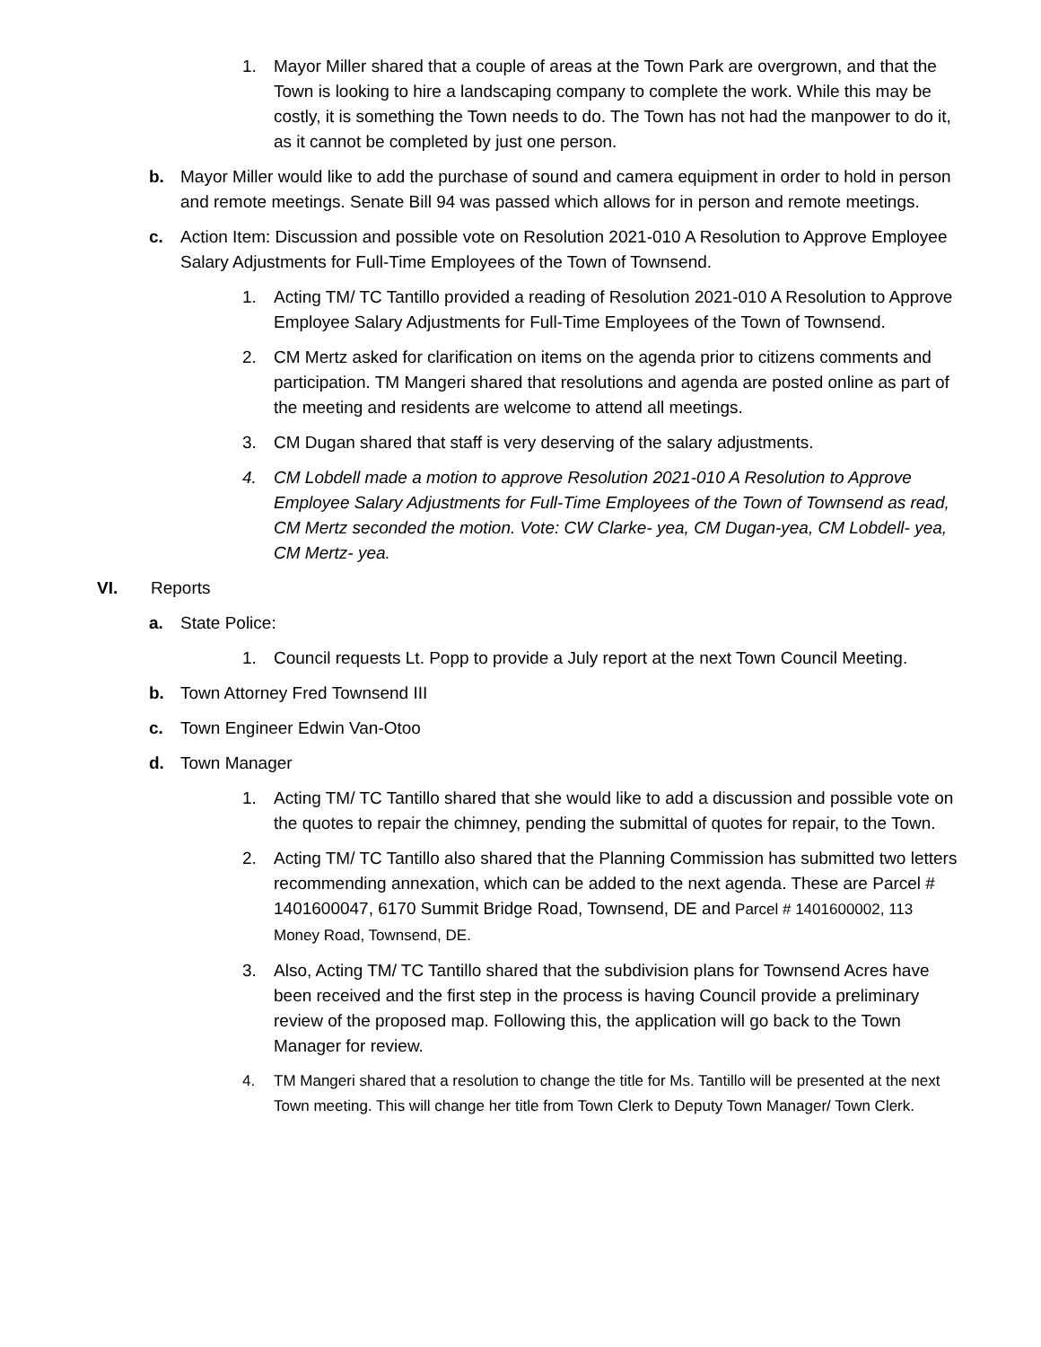1. Mayor Miller shared that a couple of areas at the Town Park are overgrown, and that the Town is looking to hire a landscaping company to complete the work. While this may be costly, it is something the Town needs to do. The Town has not had the manpower to do it, as it cannot be completed by just one person.
b. Mayor Miller would like to add the purchase of sound and camera equipment in order to hold in person and remote meetings. Senate Bill 94 was passed which allows for in person and remote meetings.
c. Action Item: Discussion and possible vote on Resolution 2021-010 A Resolution to Approve Employee Salary Adjustments for Full-Time Employees of the Town of Townsend.
1. Acting TM/ TC Tantillo provided a reading of Resolution 2021-010 A Resolution to Approve Employee Salary Adjustments for Full-Time Employees of the Town of Townsend.
2. CM Mertz asked for clarification on items on the agenda prior to citizens comments and participation. TM Mangeri shared that resolutions and agenda are posted online as part of the meeting and residents are welcome to attend all meetings.
3. CM Dugan shared that staff is very deserving of the salary adjustments.
4. CM Lobdell made a motion to approve Resolution 2021-010 A Resolution to Approve Employee Salary Adjustments for Full-Time Employees of the Town of Townsend as read, CM Mertz seconded the motion. Vote: CW Clarke- yea, CM Dugan-yea, CM Lobdell- yea, CM Mertz- yea.
VI. Reports
a. State Police:
1. Council requests Lt. Popp to provide a July report at the next Town Council Meeting.
b. Town Attorney Fred Townsend III
c. Town Engineer Edwin Van-Otoo
d. Town Manager
1. Acting TM/ TC Tantillo shared that she would like to add a discussion and possible vote on the quotes to repair the chimney, pending the submittal of quotes for repair, to the Town.
2. Acting TM/ TC Tantillo also shared that the Planning Commission has submitted two letters recommending annexation, which can be added to the next agenda. These are Parcel # 1401600047, 6170 Summit Bridge Road, Townsend, DE and Parcel # 1401600002, 113 Money Road, Townsend, DE.
3. Also, Acting TM/ TC Tantillo shared that the subdivision plans for Townsend Acres have been received and the first step in the process is having Council provide a preliminary review of the proposed map. Following this, the application will go back to the Town Manager for review.
4. TM Mangeri shared that a resolution to change the title for Ms. Tantillo will be presented at the next Town meeting. This will change her title from Town Clerk to Deputy Town Manager/ Town Clerk.